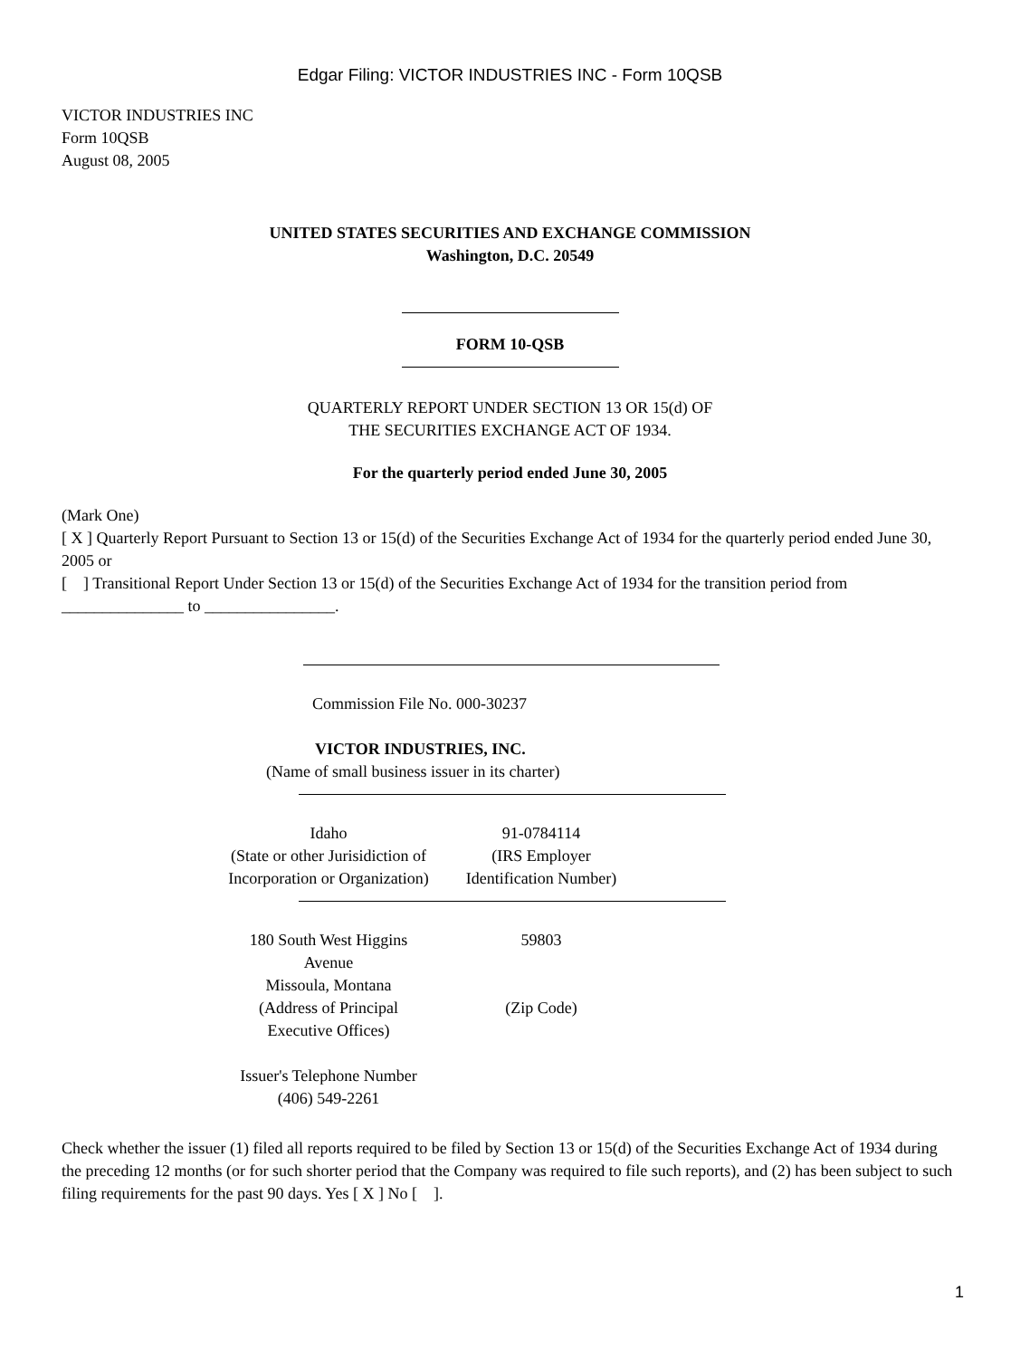Edgar Filing: VICTOR INDUSTRIES INC - Form 10QSB
VICTOR INDUSTRIES INC
Form 10QSB
August 08, 2005
UNITED STATES SECURITIES AND EXCHANGE COMMISSION
Washington, D.C. 20549
FORM 10-QSB
QUARTERLY REPORT UNDER SECTION 13 OR 15(d) OF
THE SECURITIES EXCHANGE ACT OF 1934.
For the quarterly period ended June 30, 2005
(Mark One)
[ X ] Quarterly Report Pursuant to Section 13 or 15(d) of the Securities Exchange Act of 1934 for the quarterly period ended June 30, 2005 or
[ ] Transitional Report Under Section 13 or 15(d) of the Securities Exchange Act of 1934 for the transition period from _______________ to ________________.
Commission File No. 000-30237
VICTOR INDUSTRIES, INC.
(Name of small business issuer in its charter)
| Idaho (State or other Jurisidiction of Incorporation or Organization) | 91-0784114 (IRS Employer Identification Number) |
| 180 South West Higgins Avenue Missoula, Montana (Address of Principal Executive Offices) | 59803 (Zip Code) |
| Issuer's Telephone Number (406) 549-2261 | |
Check whether the issuer (1) filed all reports required to be filed by Section 13 or 15(d) of the Securities Exchange Act of 1934 during the preceding 12 months (or for such shorter period that the Company was required to file such reports), and (2) has been subject to such filing requirements for the past 90 days. Yes [ X ] No [ ].
1